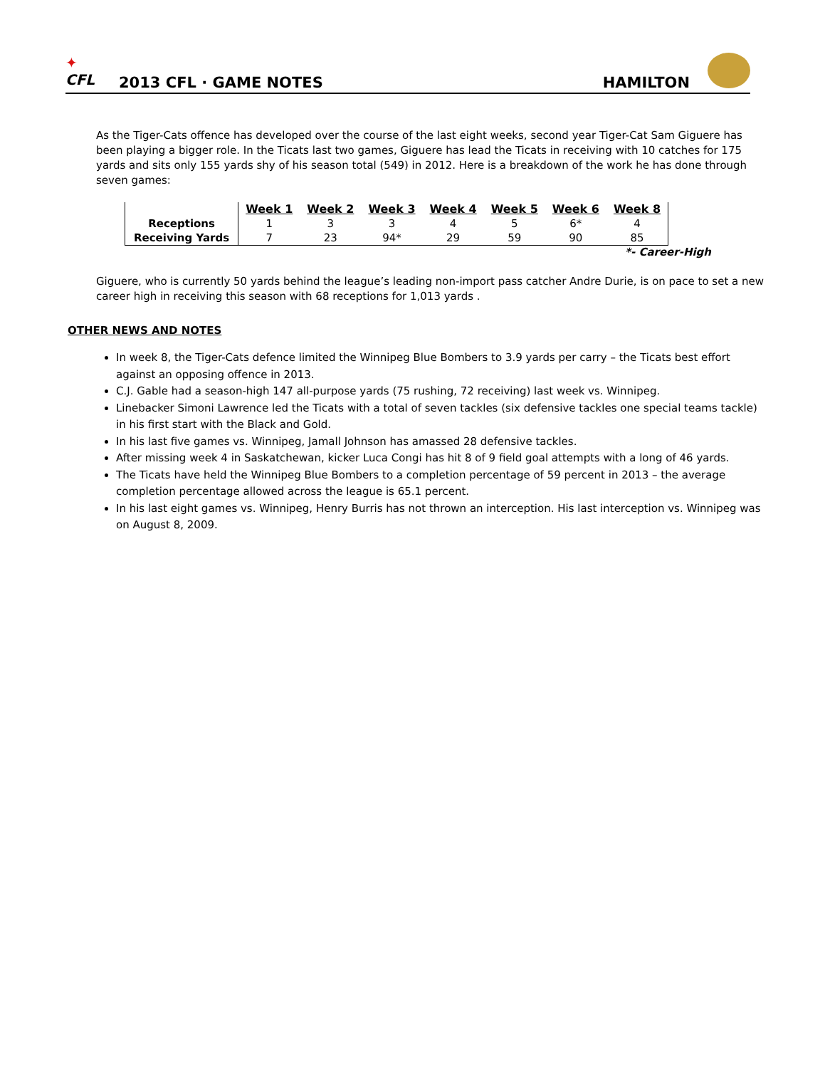✦
CFL
2013 CFL · GAME NOTES
HAMILTON
As the Tiger-Cats offence has developed over the course of the last eight weeks, second year Tiger-Cat Sam Giguere has been playing a bigger role. In the Ticats last two games, Giguere has lead the Ticats in receiving with 10 catches for 175 yards and sits only 155 yards shy of his season total (549) in 2012. Here is a breakdown of the work he has done through seven games:
| | Week 1 | Week 2 | Week 3 | Week 4 | Week 5 | Week 6 | Week 8 |
| Receptions | 1 | 3 | 3 | 4 | 5 | 6* | 4 |
| Receiving Yards | 7 | 23 | 94* | 29 | 59 | 90 | 85 |
*- Career-High
Giguere, who is currently 50 yards behind the league’s leading non-import pass catcher Andre Durie, is on pace to set a new career high in receiving this season with 68 receptions for 1,013 yards .
OTHER NEWS AND NOTES
In week 8, the Tiger-Cats defence limited the Winnipeg Blue Bombers to 3.9 yards per carry – the Ticats best effort against an opposing offence in 2013.
C.J. Gable had a season-high 147 all-purpose yards (75 rushing, 72 receiving) last week vs. Winnipeg.
Linebacker Simoni Lawrence led the Ticats with a total of seven tackles (six defensive tackles one special teams tackle) in his first start with the Black and Gold.
In his last five games vs. Winnipeg, Jamall Johnson has amassed 28 defensive tackles.
After missing week 4 in Saskatchewan, kicker Luca Congi has hit 8 of 9 field goal attempts with a long of 46 yards.
The Ticats have held the Winnipeg Blue Bombers to a completion percentage of 59 percent in 2013 – the average completion percentage allowed across the league is 65.1 percent.
In his last eight games vs. Winnipeg, Henry Burris has not thrown an interception. His last interception vs. Winnipeg was on August 8, 2009.